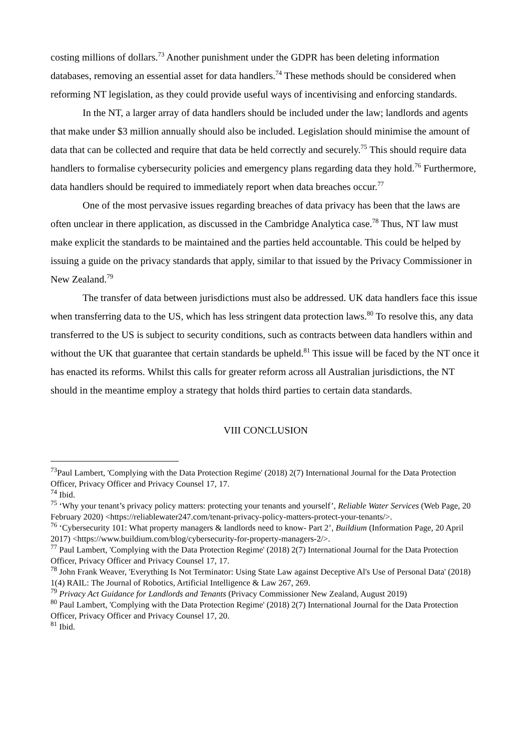costing millions of dollars.<sup>73</sup> Another punishment under the GDPR has been deleting information databases, removing an essential asset for data handlers.<sup>74</sup> These methods should be considered when reforming NT legislation, as they could provide useful ways of incentivising and enforcing standards.
In the NT, a larger array of data handlers should be included under the law; landlords and agents that make under $3 million annually should also be included. Legislation should minimise the amount of data that can be collected and require that data be held correctly and securely.<sup>75</sup> This should require data handlers to formalise cybersecurity policies and emergency plans regarding data they hold.<sup>76</sup> Furthermore, data handlers should be required to immediately report when data breaches occur.<sup>77</sup>
One of the most pervasive issues regarding breaches of data privacy has been that the laws are often unclear in there application, as discussed in the Cambridge Analytica case.<sup>78</sup> Thus, NT law must make explicit the standards to be maintained and the parties held accountable. This could be helped by issuing a guide on the privacy standards that apply, similar to that issued by the Privacy Commissioner in New Zealand.<sup>79</sup>
The transfer of data between jurisdictions must also be addressed. UK data handlers face this issue when transferring data to the US, which has less stringent data protection laws.<sup>80</sup> To resolve this, any data transferred to the US is subject to security conditions, such as contracts between data handlers within and without the UK that guarantee that certain standards be upheld.<sup>81</sup> This issue will be faced by the NT once it has enacted its reforms. Whilst this calls for greater reform across all Australian jurisdictions, the NT should in the meantime employ a strategy that holds third parties to certain data standards.
VIII CONCLUSION
<sup>73</sup> Paul Lambert, 'Complying with the Data Protection Regime' (2018) 2(7) International Journal for the Data Protection Officer, Privacy Officer and Privacy Counsel 17, 17.
<sup>74</sup> Ibid.
<sup>75</sup> ‘Why your tenant’s privacy policy matters: protecting your tenants and yourself’, Reliable Water Services (Web Page, 20 February 2020) <https://reliablewater247.com/tenant-privacy-policy-matters-protect-your-tenants/>.
<sup>76</sup> ‘Cybersecurity 101: What property managers & landlords need to know- Part 2’, Buildium (Information Page, 20 April 2017) <https://www.buildium.com/blog/cybersecurity-for-property-managers-2/>.
<sup>77</sup> Paul Lambert, 'Complying with the Data Protection Regime' (2018) 2(7) International Journal for the Data Protection Officer, Privacy Officer and Privacy Counsel 17, 17.
<sup>78</sup> John Frank Weaver, 'Everything Is Not Terminator: Using State Law against Deceptive Al's Use of Personal Data' (2018) 1(4) RAIL: The Journal of Robotics, Artificial Intelligence & Law 267, 269.
<sup>79</sup> Privacy Act Guidance for Landlords and Tenants (Privacy Commissioner New Zealand, August 2019)
<sup>80</sup> Paul Lambert, 'Complying with the Data Protection Regime' (2018) 2(7) International Journal for the Data Protection Officer, Privacy Officer and Privacy Counsel 17, 20.
<sup>81</sup> Ibid.